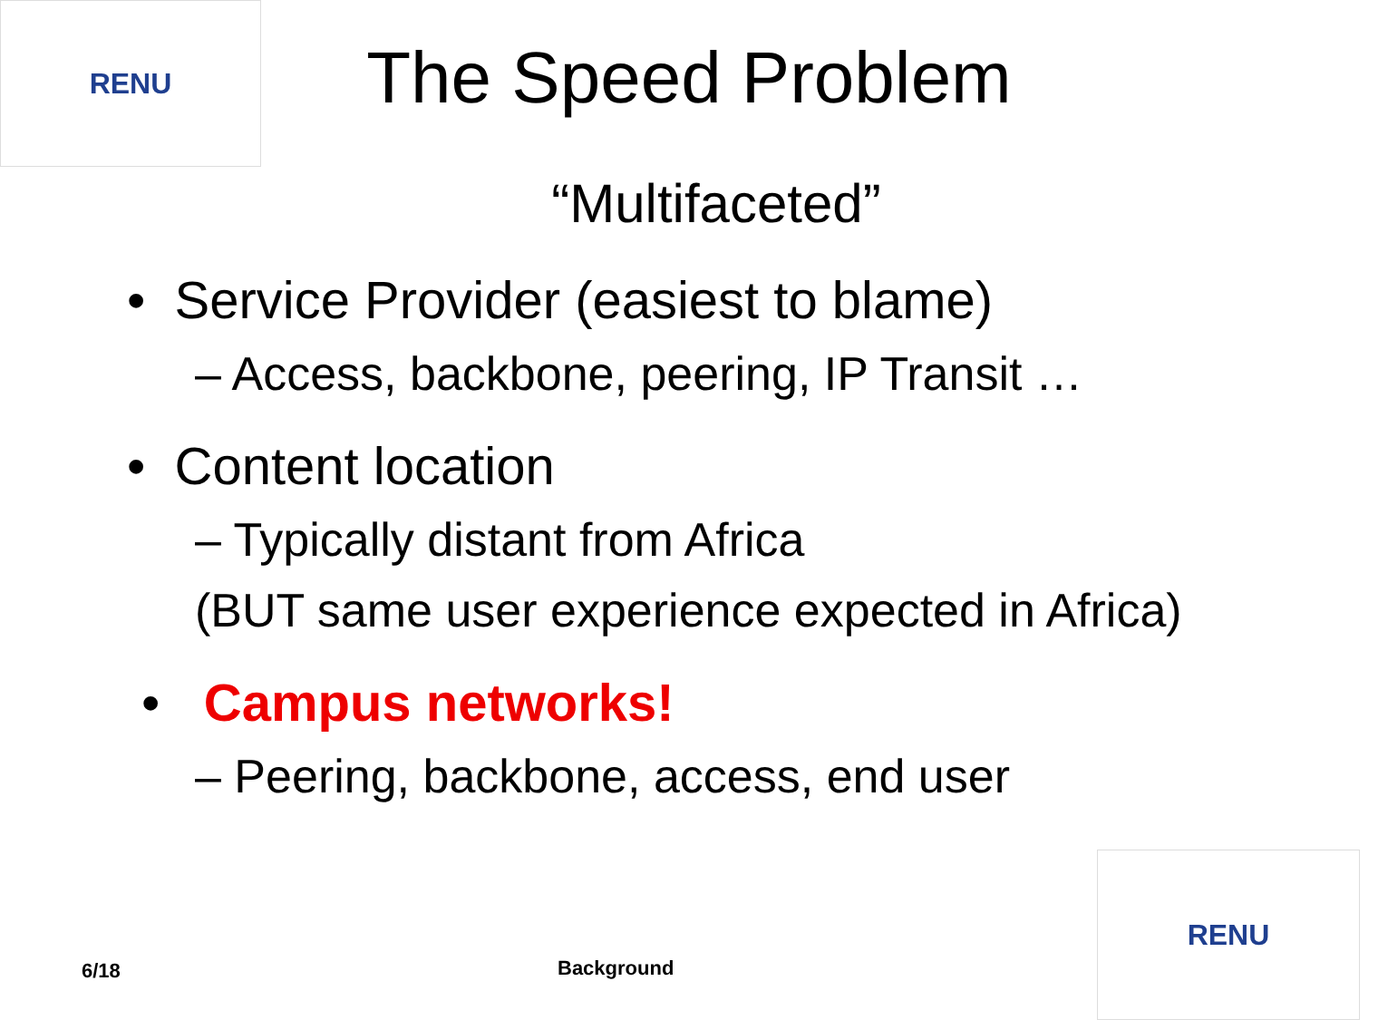RENU
The Speed Problem
“Multifaceted”
• Service Provider (easiest to blame)
– Access, backbone, peering, IP Transit …
• Content location
– Typically distant from Africa
(BUT same user experience expected in Africa)
• Campus networks!
– Peering, backbone, access, end user
6/18 Background
RENU